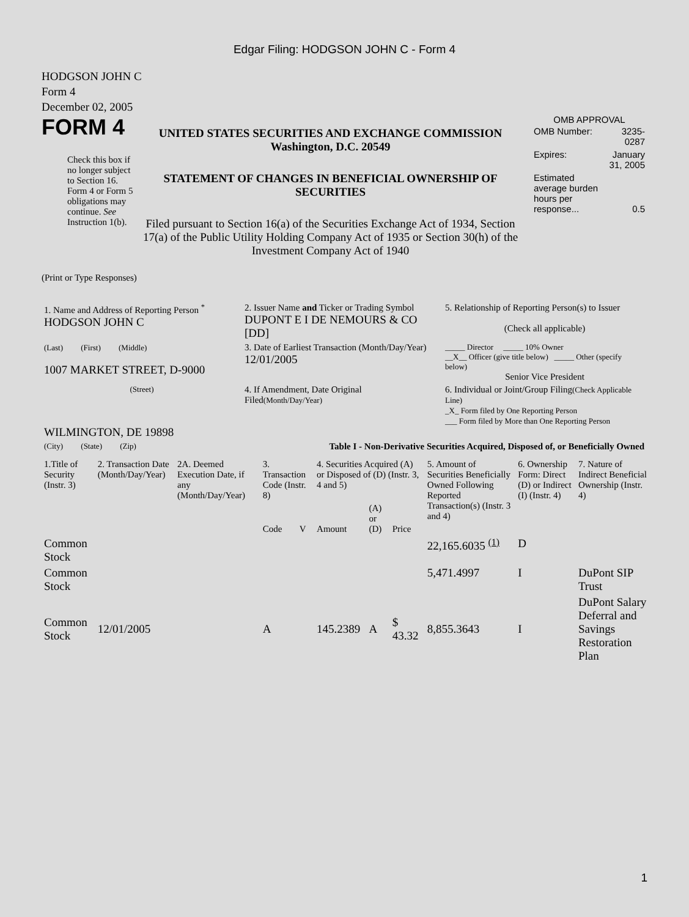Edgar Filing: HODGSON JOHN C - Form 4
HODGSON JOHN C
Form 4
December 02, 2005
FORM 4
Check this box if no longer subject to Section 16. Form 4 or Form 5 obligations may continue. See Instruction 1(b).
UNITED STATES SECURITIES AND EXCHANGE COMMISSION
Washington, D.C. 20549
STATEMENT OF CHANGES IN BENEFICIAL OWNERSHIP OF SECURITIES
Filed pursuant to Section 16(a) of the Securities Exchange Act of 1934, Section 17(a) of the Public Utility Holding Company Act of 1935 or Section 30(h) of the Investment Company Act of 1940
OMB APPROVAL
| OMB Number: | 3235-0287 |
| Expires: | January 31, 2005 |
| Estimated average burden hours per response... | 0.5 |
(Print or Type Responses)
| 1. Name and Address of Reporting Person <sup>*</sup> HODGSON JOHN C | 2. Issuer Name and Ticker or Trading Symbol DUPONT E I DE NEMOURS & CO [DD] | 5. Relationship of Reporting Person(s) to Issuer (Check all applicable) |
| (Last) (First) (Middle) 1007 MARKET STREET, D-9000 | 3. Date of Earliest Transaction (Month/Day/Year) 12/01/2005 | _____ Director _____ 10% Owner __X__ Officer (give title below) _____ Other (specify below) Senior Vice President |
| (Street) WILMINGTON, DE 19898 | 4. If Amendment, Date Original Filed (Month/Day/Year) | 6. Individual or Joint/Group Filing (Check Applicable Line) _X_ Form filed by One Reporting Person ___ Form filed by More than One Reporting Person |
| (City) (State) (Zip) | Table I - Non-Derivative Securities Acquired, Disposed of, or Beneficially Owned | |
| 1.Title of Security (Instr. 3) | 2. Transaction Date (Month/Day/Year) | 2A. Deemed Execution Date, if any (Month/Day/Year) | 3. Transaction Code (Instr. 8) | | 4. Securities Acquired (A) or Disposed of (D) (Instr. 3, 4 and 5) | | | 5. Amount of Securities Beneficially Owned Following Reported Transaction(s) (Instr. 3 and 4) | 6. Ownership Form: Direct (D) or Indirect (I) (Instr. 4) | 7. Nature of Indirect Beneficial Ownership (Instr. 4) |
| --- | --- | --- | --- | --- | --- | --- | --- | --- | --- | --- |
| | | | Code | V | Amount | (A) or (D) | Price | | | |
| Common Stock | | | | | | | | 22,165.6035 <sup>(1)</sup> | D | |
| Common Stock | | | | | | | | 5,471.4997 | I | DuPont SIP Trust |
| Common Stock | 12/01/2005 | | A | | 145.2389 | A | $ 43.32 | 8,855.3643 | I | DuPont Salary Deferral and Savings Restoration Plan |
1